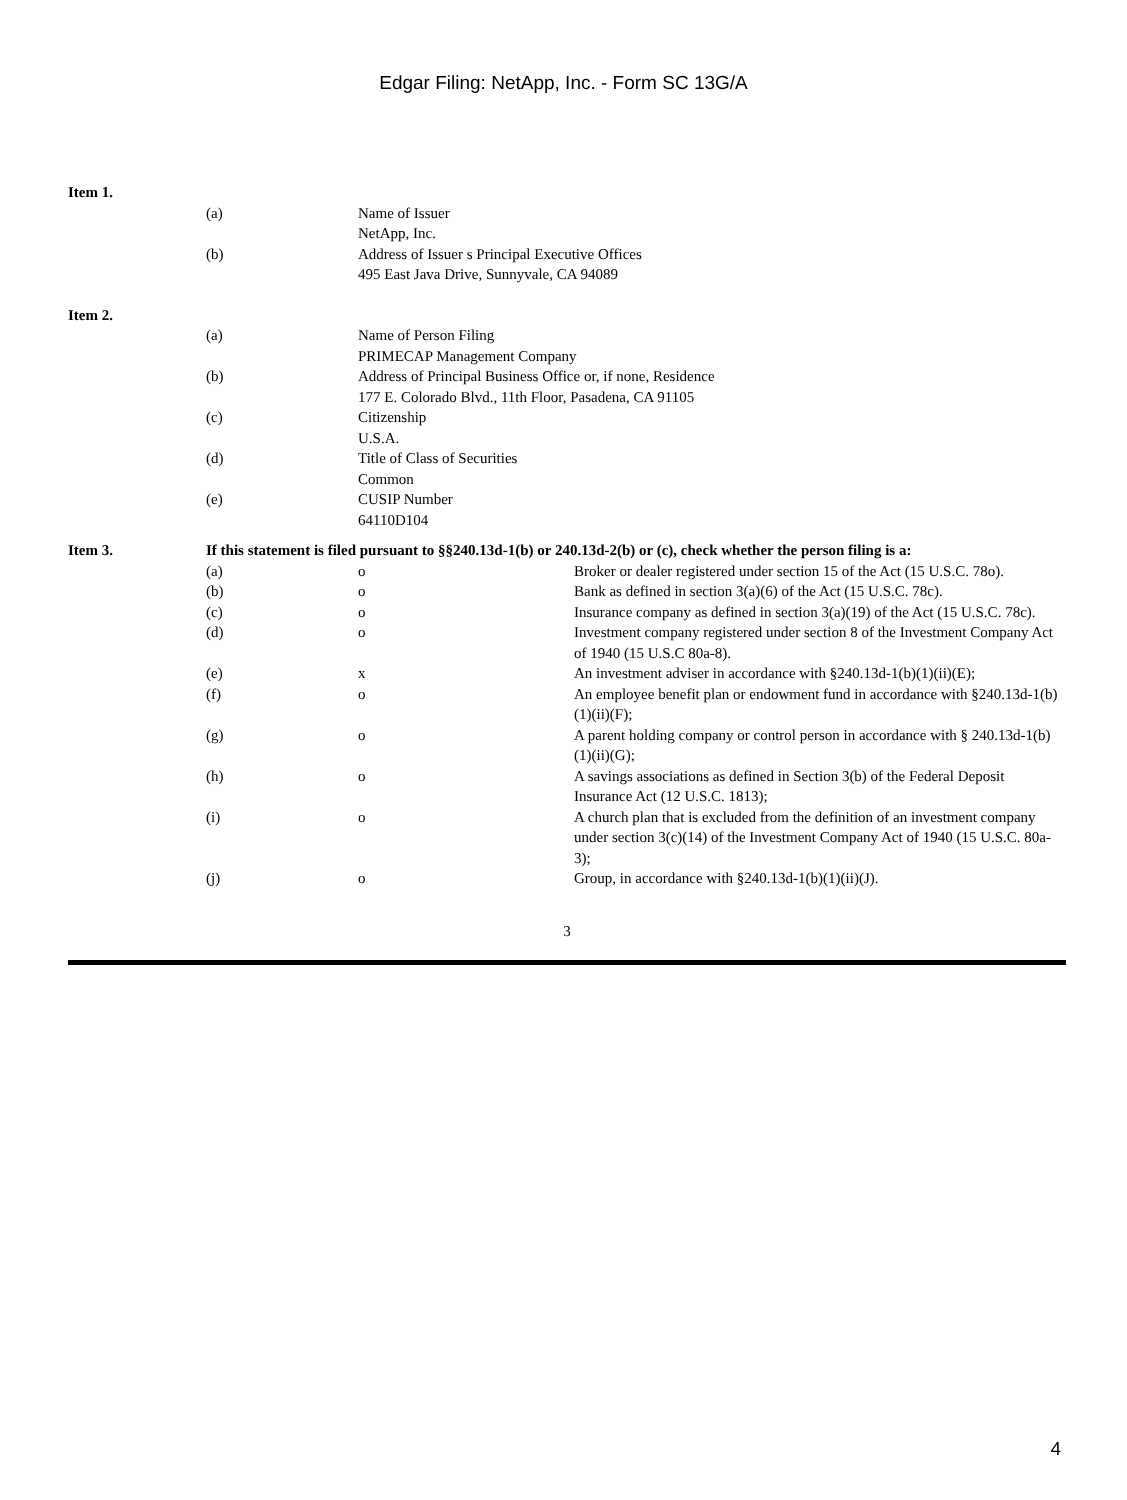Edgar Filing: NetApp, Inc. - Form SC 13G/A
| Item 1. | | | |
| | (a) | Name of Issuer NetApp, Inc. | |
| | (b) | Address of Issuer s Principal Executive Offices 495 East Java Drive, Sunnyvale, CA 94089 | |
| Item 2. | | | |
| | (a) | Name of Person Filing PRIMECAP Management Company | |
| | (b) | Address of Principal Business Office or, if none, Residence 177 E. Colorado Blvd., 11th Floor, Pasadena, CA 91105 | |
| | (c) | Citizenship U.S.A. | |
| | (d) | Title of Class of Securities Common | |
| | (e) | CUSIP Number 64110D104 | |
| Item 3. | If this statement is filed pursuant to §§240.13d-1(b) or 240.13d-2(b) or (c), check whether the person filing is a: | | |
| | (a) | o | Broker or dealer registered under section 15 of the Act (15 U.S.C. 78o). |
| | (b) | o | Bank as defined in section 3(a)(6) of the Act (15 U.S.C. 78c). |
| | (c) | o | Insurance company as defined in section 3(a)(19) of the Act (15 U.S.C. 78c). |
| | (d) | o | Investment company registered under section 8 of the Investment Company Act of 1940 (15 U.S.C 80a-8). |
| | (e) | x | An investment adviser in accordance with §240.13d-1(b)(1)(ii)(E); |
| | (f) | o | An employee benefit plan or endowment fund in accordance with §240.13d-1(b)(1)(ii)(F); |
| | (g) | o | A parent holding company or control person in accordance with § 240.13d-1(b)(1)(ii)(G); |
| | (h) | o | A savings associations as defined in Section 3(b) of the Federal Deposit Insurance Act (12 U.S.C. 1813); |
| | (i) | o | A church plan that is excluded from the definition of an investment company under section 3(c)(14) of the Investment Company Act of 1940 (15 U.S.C. 80a-3); |
| | (j) | o | Group, in accordance with §240.13d-1(b)(1)(ii)(J). |
3
4